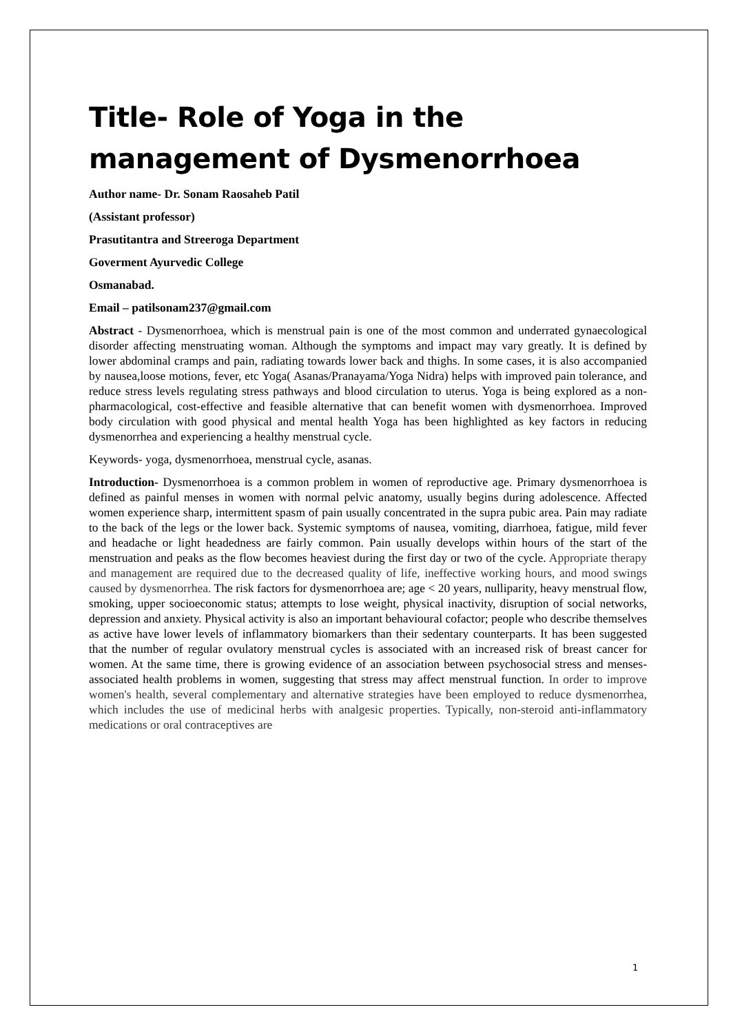Title- Role of Yoga in the management of Dysmenorrhoea
Author name- Dr. Sonam Raosaheb Patil
(Assistant professor)
Prasutitantra and Streeroga Department
Goverment Ayurvedic College
Osmanabad.
Email – patilsonam237@gmail.com
Abstract - Dysmenorrhoea, which is menstrual pain is one of the most common and underrated gynaecological disorder affecting menstruating woman. Although the symptoms and impact may vary greatly. It is defined by lower abdominal cramps and pain, radiating towards lower back and thighs. In some cases, it is also accompanied by nausea,loose motions, fever, etc Yoga( Asanas/Pranayama/Yoga Nidra) helps with improved pain tolerance, and reduce stress levels regulating stress pathways and blood circulation to uterus. Yoga is being explored as a non-pharmacological, cost-effective and feasible alternative that can benefit women with dysmenorrhoea. Improved body circulation with good physical and mental health Yoga has been highlighted as key factors in reducing dysmenorrhea and experiencing a healthy menstrual cycle.
Keywords- yoga, dysmenorrhoea, menstrual cycle, asanas.
Introduction- Dysmenorrhoea is a common problem in women of reproductive age. Primary dysmenorrhoea is defined as painful menses in women with normal pelvic anatomy, usually begins during adolescence. Affected women experience sharp, intermittent spasm of pain usually concentrated in the supra pubic area. Pain may radiate to the back of the legs or the lower back. Systemic symptoms of nausea, vomiting, diarrhoea, fatigue, mild fever and headache or light headedness are fairly common. Pain usually develops within hours of the start of the menstruation and peaks as the flow becomes heaviest during the first day or two of the cycle. Appropriate therapy and management are required due to the decreased quality of life, ineffective working hours, and mood swings caused by dysmenorrhea. The risk factors for dysmenorrhoea are; age < 20 years, nulliparity, heavy menstrual flow, smoking, upper socioeconomic status; attempts to lose weight, physical inactivity, disruption of social networks, depression and anxiety. Physical activity is also an important behavioural cofactor; people who describe themselves as active have lower levels of inflammatory biomarkers than their sedentary counterparts. It has been suggested that the number of regular ovulatory menstrual cycles is associated with an increased risk of breast cancer for women. At the same time, there is growing evidence of an association between psychosocial stress and menses-associated health problems in women, suggesting that stress may affect menstrual function. In order to improve women's health, several complementary and alternative strategies have been employed to reduce dysmenorrhea, which includes the use of medicinal herbs with analgesic properties. Typically, non-steroid anti-inflammatory medications or oral contraceptives are
1